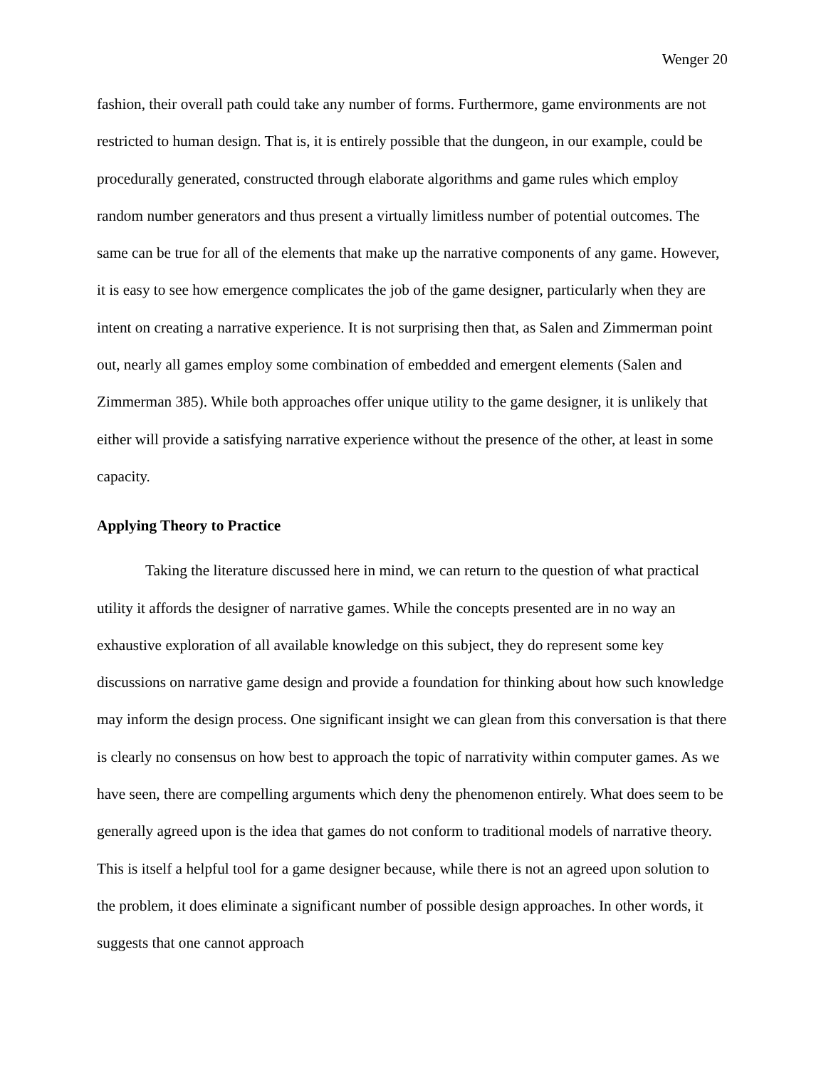Wenger 20
fashion, their overall path could take any number of forms. Furthermore, game environments are not restricted to human design. That is, it is entirely possible that the dungeon, in our example, could be procedurally generated, constructed through elaborate algorithms and game rules which employ random number generators and thus present a virtually limitless number of potential outcomes. The same can be true for all of the elements that make up the narrative components of any game. However, it is easy to see how emergence complicates the job of the game designer, particularly when they are intent on creating a narrative experience. It is not surprising then that, as Salen and Zimmerman point out, nearly all games employ some combination of embedded and emergent elements (Salen and Zimmerman 385). While both approaches offer unique utility to the game designer, it is unlikely that either will provide a satisfying narrative experience without the presence of the other, at least in some capacity.
Applying Theory to Practice
Taking the literature discussed here in mind, we can return to the question of what practical utility it affords the designer of narrative games. While the concepts presented are in no way an exhaustive exploration of all available knowledge on this subject, they do represent some key discussions on narrative game design and provide a foundation for thinking about how such knowledge may inform the design process. One significant insight we can glean from this conversation is that there is clearly no consensus on how best to approach the topic of narrativity within computer games. As we have seen, there are compelling arguments which deny the phenomenon entirely. What does seem to be generally agreed upon is the idea that games do not conform to traditional models of narrative theory. This is itself a helpful tool for a game designer because, while there is not an agreed upon solution to the problem, it does eliminate a significant number of possible design approaches. In other words, it suggests that one cannot approach